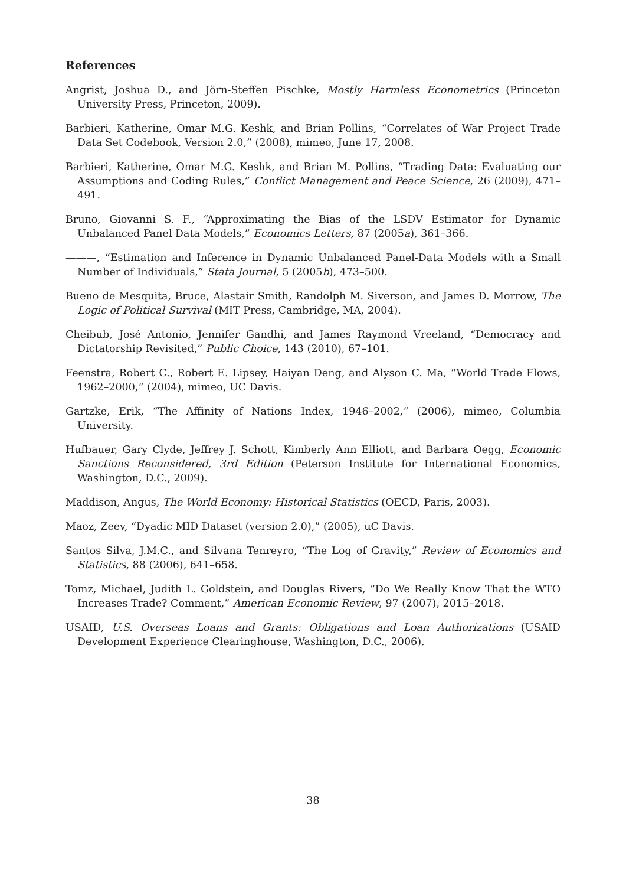References
Angrist, Joshua D., and Jörn-Steffen Pischke, Mostly Harmless Econometrics (Princeton University Press, Princeton, 2009).
Barbieri, Katherine, Omar M.G. Keshk, and Brian Pollins, “Correlates of War Project Trade Data Set Codebook, Version 2.0,” (2008), mimeo, June 17, 2008.
Barbieri, Katherine, Omar M.G. Keshk, and Brian M. Pollins, “Trading Data: Evaluating our Assumptions and Coding Rules,” Conflict Management and Peace Science, 26 (2009), 471–491.
Bruno, Giovanni S. F., “Approximating the Bias of the LSDV Estimator for Dynamic Unbalanced Panel Data Models,” Economics Letters, 87 (2005a), 361–366.
———, “Estimation and Inference in Dynamic Unbalanced Panel-Data Models with a Small Number of Individuals,” Stata Journal, 5 (2005b), 473–500.
Bueno de Mesquita, Bruce, Alastair Smith, Randolph M. Siverson, and James D. Morrow, The Logic of Political Survival (MIT Press, Cambridge, MA, 2004).
Cheibub, José Antonio, Jennifer Gandhi, and James Raymond Vreeland, “Democracy and Dictatorship Revisited,” Public Choice, 143 (2010), 67–101.
Feenstra, Robert C., Robert E. Lipsey, Haiyan Deng, and Alyson C. Ma, “World Trade Flows, 1962–2000,” (2004), mimeo, UC Davis.
Gartzke, Erik, “The Affinity of Nations Index, 1946–2002,” (2006), mimeo, Columbia University.
Hufbauer, Gary Clyde, Jeffrey J. Schott, Kimberly Ann Elliott, and Barbara Oegg, Economic Sanctions Reconsidered, 3rd Edition (Peterson Institute for International Economics, Washington, D.C., 2009).
Maddison, Angus, The World Economy: Historical Statistics (OECD, Paris, 2003).
Maoz, Zeev, “Dyadic MID Dataset (version 2.0),” (2005), uC Davis.
Santos Silva, J.M.C., and Silvana Tenreyro, “The Log of Gravity,” Review of Economics and Statistics, 88 (2006), 641–658.
Tomz, Michael, Judith L. Goldstein, and Douglas Rivers, “Do We Really Know That the WTO Increases Trade? Comment,” American Economic Review, 97 (2007), 2015–2018.
USAID, U.S. Overseas Loans and Grants: Obligations and Loan Authorizations (USAID Development Experience Clearinghouse, Washington, D.C., 2006).
38